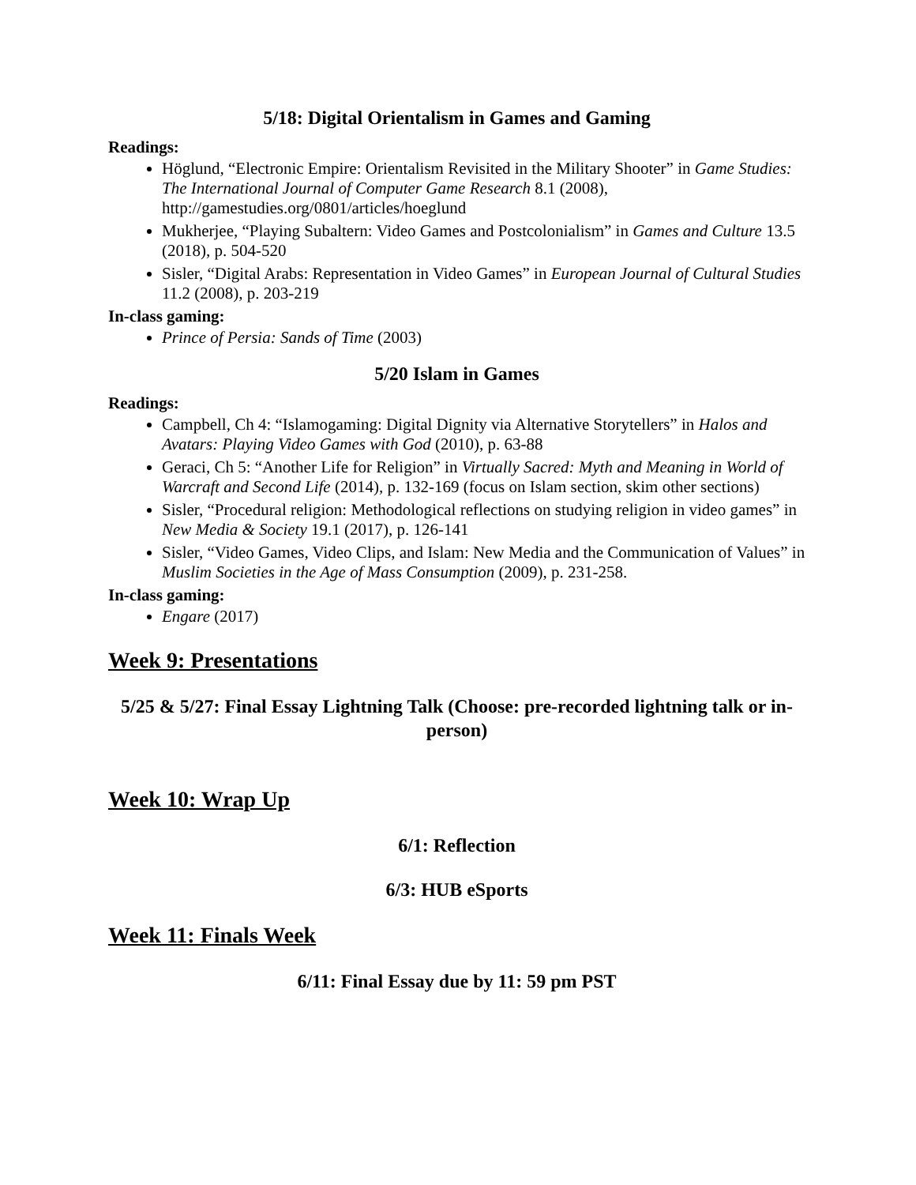5/18: Digital Orientalism in Games and Gaming
Readings:
Höglund, “Electronic Empire: Orientalism Revisited in the Military Shooter” in Game Studies: The International Journal of Computer Game Research 8.1 (2008), http://gamestudies.org/0801/articles/hoeglund
Mukherjee, “Playing Subaltern: Video Games and Postcolonialism” in Games and Culture 13.5 (2018), p. 504-520
Sisler, “Digital Arabs: Representation in Video Games” in European Journal of Cultural Studies 11.2 (2008), p. 203-219
In-class gaming:
Prince of Persia: Sands of Time (2003)
5/20 Islam in Games
Readings:
Campbell, Ch 4: “Islamogaming: Digital Dignity via Alternative Storytellers” in Halos and Avatars: Playing Video Games with God (2010), p. 63-88
Geraci, Ch 5: “Another Life for Religion” in Virtually Sacred: Myth and Meaning in World of Warcraft and Second Life (2014), p. 132-169 (focus on Islam section, skim other sections)
Sisler, “Procedural religion: Methodological reflections on studying religion in video games” in New Media & Society 19.1 (2017), p. 126-141
Sisler, “Video Games, Video Clips, and Islam: New Media and the Communication of Values” in Muslim Societies in the Age of Mass Consumption (2009), p. 231-258.
In-class gaming:
Engare (2017)
Week 9: Presentations
5/25 & 5/27: Final Essay Lightning Talk (Choose: pre-recorded lightning talk or in-person)
Week 10: Wrap Up
6/1: Reflection
6/3: HUB eSports
Week 11: Finals Week
6/11: Final Essay due by 11: 59 pm PST